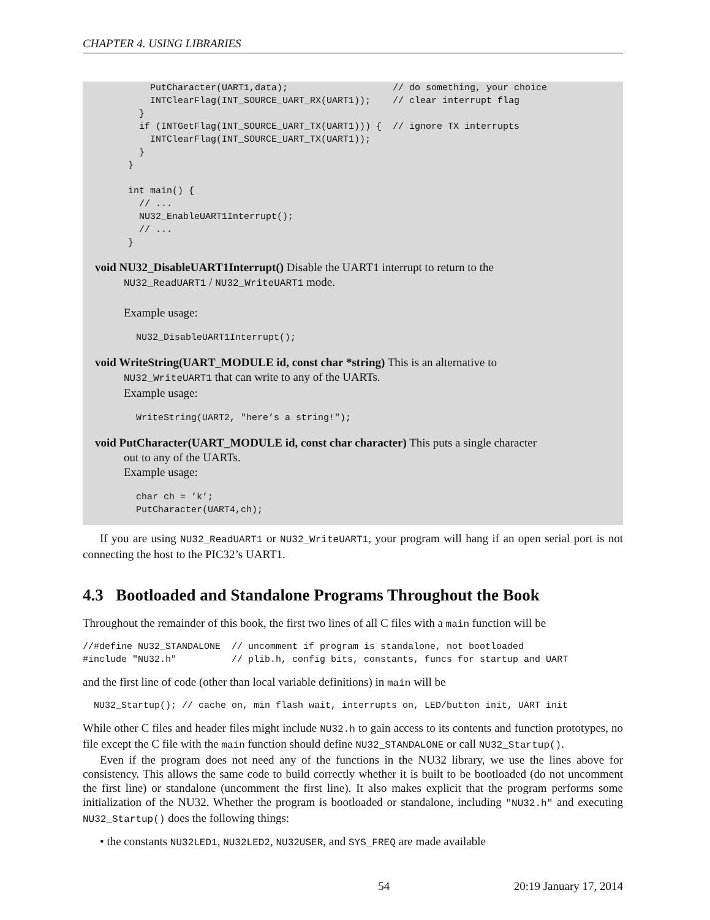CHAPTER 4. USING LIBRARIES
          PutCharacter(UART1,data);                   // do something, your choice
          INTClearFlag(INT_SOURCE_UART_RX(UART1));    // clear interrupt flag
        }
        if (INTGetFlag(INT_SOURCE_UART_TX(UART1))) {  // ignore TX interrupts
          INTClearFlag(INT_SOURCE_UART_TX(UART1));
        }
      }

      int main() {
        // ...
        NU32_EnableUART1Interrupt();
        // ...
      }
void NU32_DisableUART1Interrupt() Disable the UART1 interrupt to return to the
NU32_ReadUART1 / NU32_WriteUART1 mode.
Example usage:
NU32_DisableUART1Interrupt();
void WriteString(UART_MODULE id, const char *string) This is an alternative to
NU32_WriteUART1 that can write to any of the UARTs.
Example usage:
WriteString(UART2, "here’s a string!");
void PutCharacter(UART_MODULE id, const char character) This puts a single character
out to any of the UARTs.
Example usage:
char ch = ’k’;
PutCharacter(UART4,ch);
If you are using NU32_ReadUART1 or NU32_WriteUART1, your program will hang if an open serial port is not connecting the host to the PIC32’s UART1.
4.3 Bootloaded and Standalone Programs Throughout the Book
Throughout the remainder of this book, the first two lines of all C files with a main function will be
//#define NU32_STANDALONE  // uncomment if program is standalone, not bootloaded
#include "NU32.h"          // plib.h, config bits, constants, funcs for startup and UART
and the first line of code (other than local variable definitions) in main will be
NU32_Startup(); // cache on, min flash wait, interrupts on, LED/button init, UART init
While other C files and header files might include NU32.h to gain access to its contents and function prototypes, no file except the C file with the main function should define NU32_STANDALONE or call NU32_Startup().
Even if the program does not need any of the functions in the NU32 library, we use the lines above for consistency. This allows the same code to build correctly whether it is built to be bootloaded (do not uncomment the first line) or standalone (uncomment the first line). It also makes explicit that the program performs some initialization of the NU32. Whether the program is bootloaded or standalone, including "NU32.h" and executing NU32_Startup() does the following things:
• the constants NU32LED1, NU32LED2, NU32USER, and SYS_FREQ are made available
54 20:19 January 17, 2014